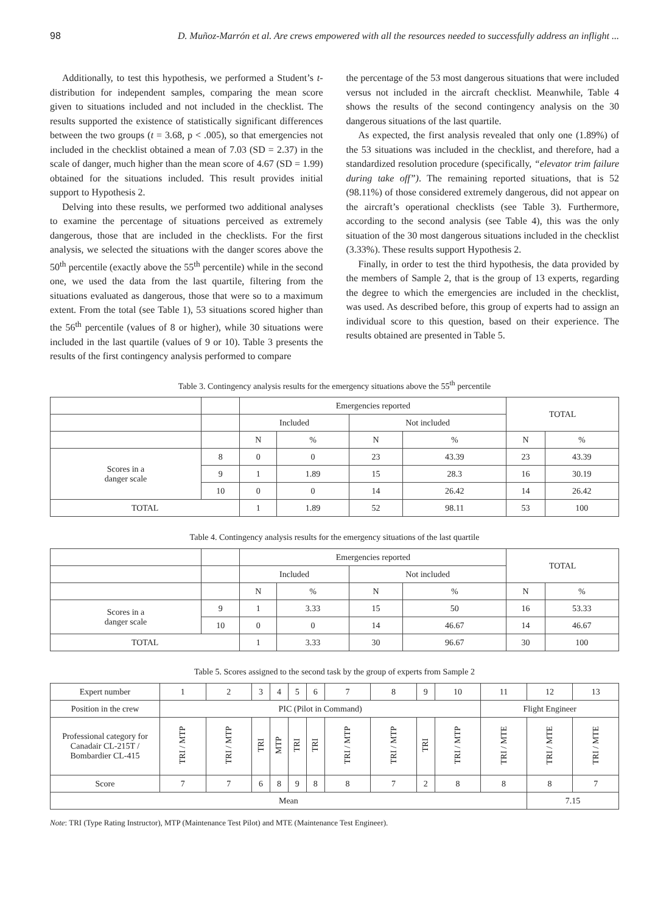98 D. Muñoz-Marrón et al. Are crews empowered with all the resources needed to successfully address an inflight ...
Additionally, to test this hypothesis, we performed a Student’s t-distribution for independent samples, comparing the mean score given to situations included and not included in the checklist. The results supported the existence of statistically significant differences between the two groups (t = 3.68, p < .005), so that emergencies not included in the checklist obtained a mean of 7.03 (SD = 2.37) in the scale of danger, much higher than the mean score of 4.67 (SD = 1.99) obtained for the situations included. This result provides initial support to Hypothesis 2.
Delving into these results, we performed two additional analyses to examine the percentage of situations perceived as extremely dangerous, those that are included in the checklists. For the first analysis, we selected the situations with the danger scores above the 50<sup>th</sup> percentile (exactly above the 55<sup>th</sup> percentile) while in the second one, we used the data from the last quartile, filtering from the situations evaluated as dangerous, those that were so to a maximum extent. From the total (see Table 1), 53 situations scored higher than the 56<sup>th</sup> percentile (values of 8 or higher), while 30 situations were included in the last quartile (values of 9 or 10). Table 3 presents the results of the first contingency analysis performed to compare
the percentage of the 53 most dangerous situations that were included versus not included in the aircraft checklist. Meanwhile, Table 4 shows the results of the second contingency analysis on the 30 dangerous situations of the last quartile.
As expected, the first analysis revealed that only one (1.89%) of the 53 situations was included in the checklist, and therefore, had a standardized resolution procedure (specifically, “elevator trim failure during take off”). The remaining reported situations, that is 52 (98.11%) of those considered extremely dangerous, did not appear on the aircraft’s operational checklists (see Table 3). Furthermore, according to the second analysis (see Table 4), this was the only situation of the 30 most dangerous situations included in the checklist (3.33%). These results support Hypothesis 2.
Finally, in order to test the third hypothesis, the data provided by the members of Sample 2, that is the group of 13 experts, regarding the degree to which the emergencies are included in the checklist, was used. As described before, this group of experts had to assign an individual score to this question, based on their experience. The results obtained are presented in Table 5.
Table 3. Contingency analysis results for the emergency situations above the 55<sup>th</sup> percentile
| | | Emergencies reported | | | | TOTAL | |
| | | Included | | Not included | | | |
| | | N | % | N | % | N | % |
| Scores in a danger scale | 8 | 0 | 0 | 23 | 43.39 | 23 | 43.39 |
| | 9 | 1 | 1.89 | 15 | 28.3 | 16 | 30.19 |
| | 10 | 0 | 0 | 14 | 26.42 | 14 | 26.42 |
| TOTAL | | 1 | 1.89 | 52 | 98.11 | 53 | 100 |
Table 4. Contingency analysis results for the emergency situations of the last quartile
| | | Emergencies reported | | | | TOTAL | |
| | | Included | | Not included | | | |
| | | N | % | N | % | N | % |
| Scores in a danger scale | 9 | 1 | 3.33 | 15 | 50 | 16 | 53.33 |
| | 10 | 0 | 0 | 14 | 46.67 | 14 | 46.67 |
| TOTAL | | 1 | 3.33 | 30 | 96.67 | 30 | 100 |
Table 5. Scores assigned to the second task by the group of experts from Sample 2
| Expert number | 1 | 2 | 3 | 4 | 5 | 6 | 7 | 8 | 9 | 10 | 11 | 12 | 13 |
| Position in the crew | PIC (Pilot in Command) | | | | | | | | | | Flight Engineer | | |
| Professional category for Canadair CL-215T / Bombardier CL-415 | TRI / MTP | TRI / MTP | TRI | MTP | TRI | TRI | TRI / MTP | TRI / MTP | TRI | TRI / MTP | TRI / MTE | TRI / MTE | TRI / MTE |
| Score | 7 | 7 | 6 | 8 | 9 | 8 | 8 | 7 | 2 | 8 | 8 | 8 | 7 |
| Mean | | | | | | | | | | | | 7.15 | |
Note: TRI (Type Rating Instructor), MTP (Maintenance Test Pilot) and MTE (Maintenance Test Engineer).